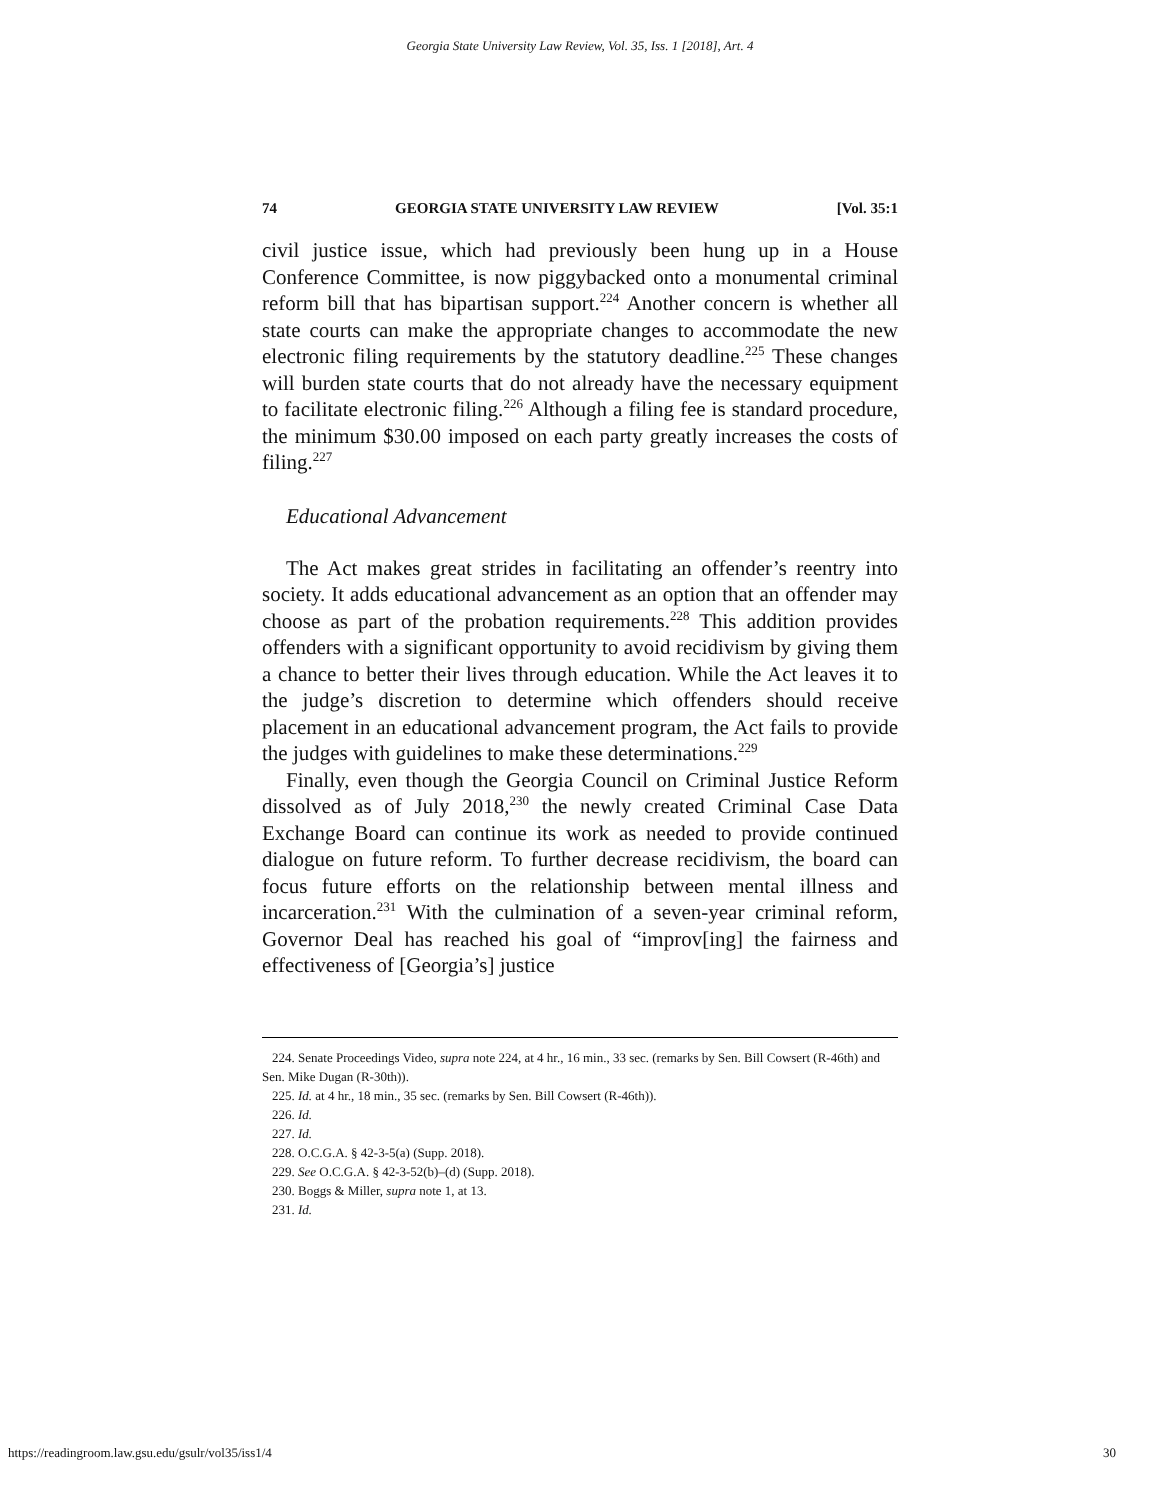Georgia State University Law Review, Vol. 35, Iss. 1 [2018], Art. 4
74 GEORGIA STATE UNIVERSITY LAW REVIEW [Vol. 35:1
civil justice issue, which had previously been hung up in a House Conference Committee, is now piggybacked onto a monumental criminal reform bill that has bipartisan support.<sup>224</sup> Another concern is whether all state courts can make the appropriate changes to accommodate the new electronic filing requirements by the statutory deadline.<sup>225</sup> These changes will burden state courts that do not already have the necessary equipment to facilitate electronic filing.<sup>226</sup> Although a filing fee is standard procedure, the minimum $30.00 imposed on each party greatly increases the costs of filing.<sup>227</sup>
Educational Advancement
The Act makes great strides in facilitating an offender’s reentry into society. It adds educational advancement as an option that an offender may choose as part of the probation requirements.<sup>228</sup> This addition provides offenders with a significant opportunity to avoid recidivism by giving them a chance to better their lives through education. While the Act leaves it to the judge’s discretion to determine which offenders should receive placement in an educational advancement program, the Act fails to provide the judges with guidelines to make these determinations.<sup>229</sup>
Finally, even though the Georgia Council on Criminal Justice Reform dissolved as of July 2018,<sup>230</sup> the newly created Criminal Case Data Exchange Board can continue its work as needed to provide continued dialogue on future reform. To further decrease recidivism, the board can focus future efforts on the relationship between mental illness and incarceration.<sup>231</sup> With the culmination of a seven-year criminal reform, Governor Deal has reached his goal of “improv[ing] the fairness and effectiveness of [Georgia’s] justice
224. Senate Proceedings Video, supra note 224, at 4 hr., 16 min., 33 sec. (remarks by Sen. Bill Cowsert (R-46th) and Sen. Mike Dugan (R-30th)).
225. Id. at 4 hr., 18 min., 35 sec. (remarks by Sen. Bill Cowsert (R-46th)).
226. Id.
227. Id.
228. O.C.G.A. § 42-3-5(a) (Supp. 2018).
229. See O.C.G.A. § 42-3-52(b)–(d) (Supp. 2018).
230. Boggs & Miller, supra note 1, at 13.
231. Id.
https://readingroom.law.gsu.edu/gsulr/vol35/iss1/4 30